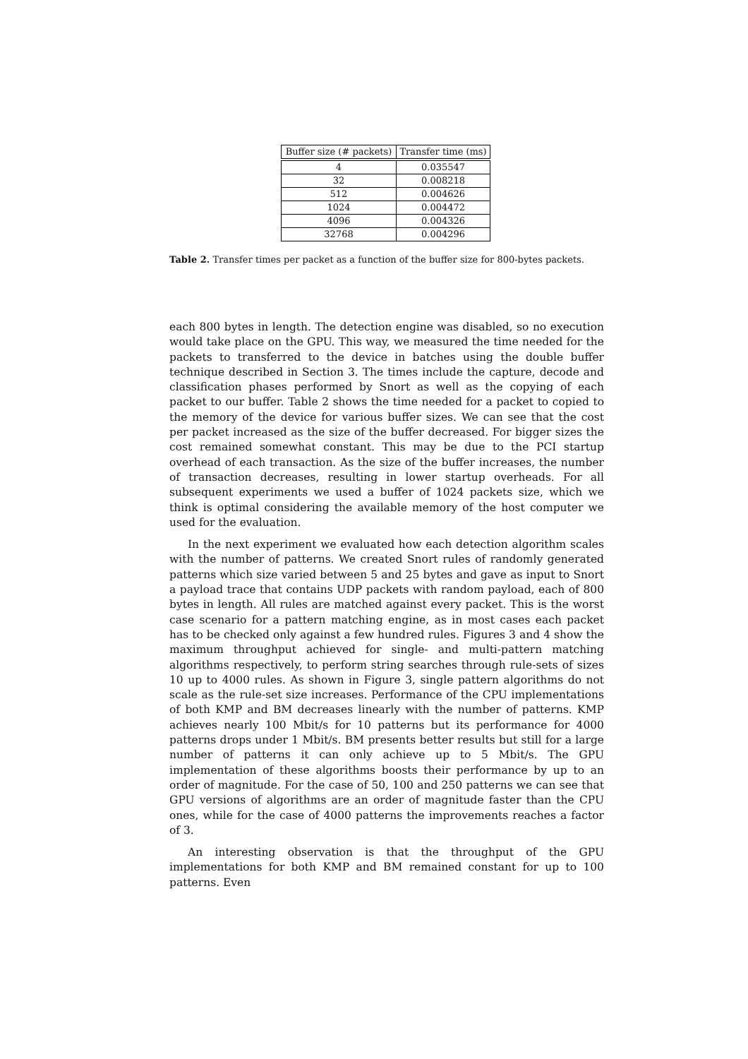| Buffer size (# packets) | Transfer time (ms) |
| --- | --- |
| 4 | 0.035547 |
| 32 | 0.008218 |
| 512 | 0.004626 |
| 1024 | 0.004472 |
| 4096 | 0.004326 |
| 32768 | 0.004296 |
Table 2. Transfer times per packet as a function of the buffer size for 800-bytes packets.
each 800 bytes in length. The detection engine was disabled, so no execution would take place on the GPU. This way, we measured the time needed for the packets to transferred to the device in batches using the double buffer technique described in Section 3. The times include the capture, decode and classification phases performed by Snort as well as the copying of each packet to our buffer. Table 2 shows the time needed for a packet to copied to the memory of the device for various buffer sizes. We can see that the cost per packet increased as the size of the buffer decreased. For bigger sizes the cost remained somewhat constant. This may be due to the PCI startup overhead of each transaction. As the size of the buffer increases, the number of transaction decreases, resulting in lower startup overheads. For all subsequent experiments we used a buffer of 1024 packets size, which we think is optimal considering the available memory of the host computer we used for the evaluation.
In the next experiment we evaluated how each detection algorithm scales with the number of patterns. We created Snort rules of randomly generated patterns which size varied between 5 and 25 bytes and gave as input to Snort a payload trace that contains UDP packets with random payload, each of 800 bytes in length. All rules are matched against every packet. This is the worst case scenario for a pattern matching engine, as in most cases each packet has to be checked only against a few hundred rules. Figures 3 and 4 show the maximum throughput achieved for single- and multi-pattern matching algorithms respectively, to perform string searches through rule-sets of sizes 10 up to 4000 rules. As shown in Figure 3, single pattern algorithms do not scale as the rule-set size increases. Performance of the CPU implementations of both KMP and BM decreases linearly with the number of patterns. KMP achieves nearly 100 Mbit/s for 10 patterns but its performance for 4000 patterns drops under 1 Mbit/s. BM presents better results but still for a large number of patterns it can only achieve up to 5 Mbit/s. The GPU implementation of these algorithms boosts their performance by up to an order of magnitude. For the case of 50, 100 and 250 patterns we can see that GPU versions of algorithms are an order of magnitude faster than the CPU ones, while for the case of 4000 patterns the improvements reaches a factor of 3.
An interesting observation is that the throughput of the GPU implementations for both KMP and BM remained constant for up to 100 patterns. Even